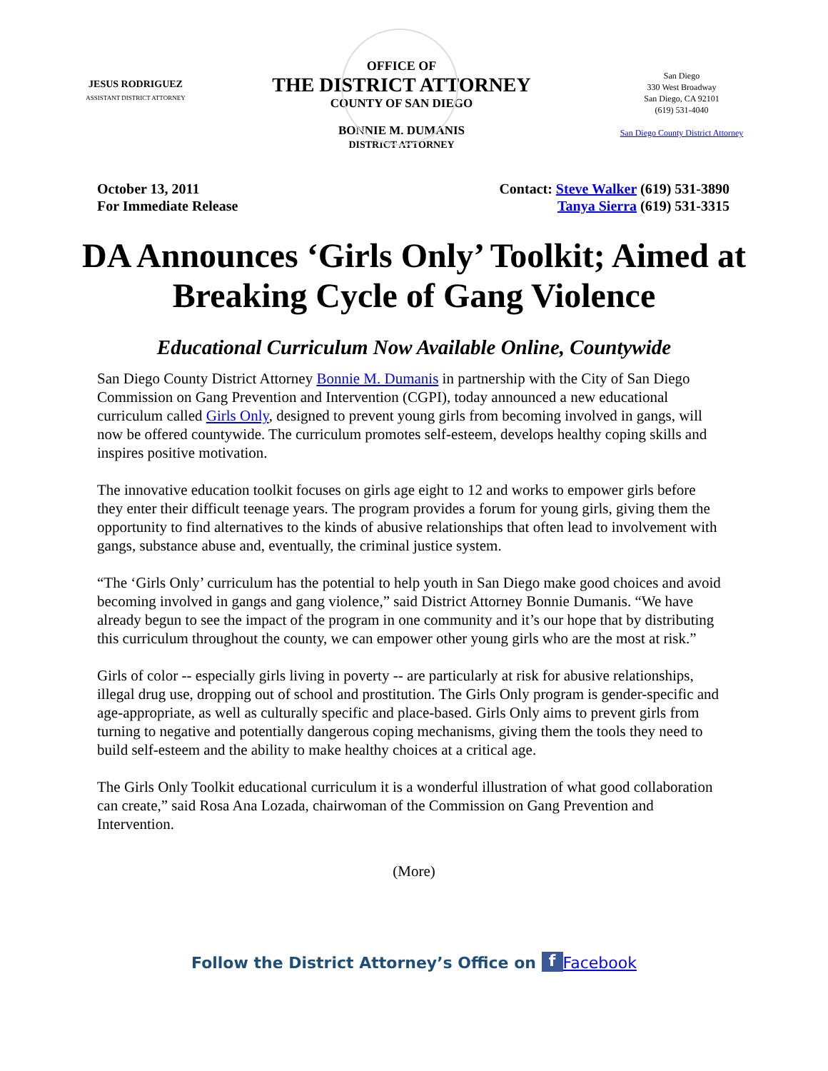JESUS RODRIGUEZ
ASSISTANT DISTRICT ATTORNEY
OFFICE OF
THE DISTRICT ATTORNEY
COUNTY OF SAN DIEGO
BONNIE M. DUMANIS
DISTRICT ATTORNEY
San Diego
330 West Broadway
San Diego, CA 92101
(619) 531-4040
San Diego County District Attorney
October 13, 2011
For Immediate Release
Contact: Steve Walker (619) 531-3890
Tanya Sierra (619) 531-3315
DA Announces ‘Girls Only’ Toolkit; Aimed at Breaking Cycle of Gang Violence
Educational Curriculum Now Available Online, Countywide
San Diego County District Attorney Bonnie M. Dumanis in partnership with the City of San Diego Commission on Gang Prevention and Intervention (CGPI), today announced a new educational curriculum called Girls Only, designed to prevent young girls from becoming involved in gangs, will now be offered countywide. The curriculum promotes self-esteem, develops healthy coping skills and inspires positive motivation.
The innovative education toolkit focuses on girls age eight to 12 and works to empower girls before they enter their difficult teenage years. The program provides a forum for young girls, giving them the opportunity to find alternatives to the kinds of abusive relationships that often lead to involvement with gangs, substance abuse and, eventually, the criminal justice system.
“The ‘Girls Only’ curriculum has the potential to help youth in San Diego make good choices and avoid becoming involved in gangs and gang violence,” said District Attorney Bonnie Dumanis. “We have already begun to see the impact of the program in one community and it’s our hope that by distributing this curriculum throughout the county, we can empower other young girls who are the most at risk.”
Girls of color -- especially girls living in poverty -- are particularly at risk for abusive relationships, illegal drug use, dropping out of school and prostitution. The Girls Only program is gender-specific and age-appropriate, as well as culturally specific and place-based. Girls Only aims to prevent girls from turning to negative and potentially dangerous coping mechanisms, giving them the tools they need to build self-esteem and the ability to make healthy choices at a critical age.
The Girls Only Toolkit educational curriculum it is a wonderful illustration of what good collaboration can create,” said Rosa Ana Lozada, chairwoman of the Commission on Gang Prevention and Intervention.
(More)
Follow the District Attorney’s Office on f Facebook